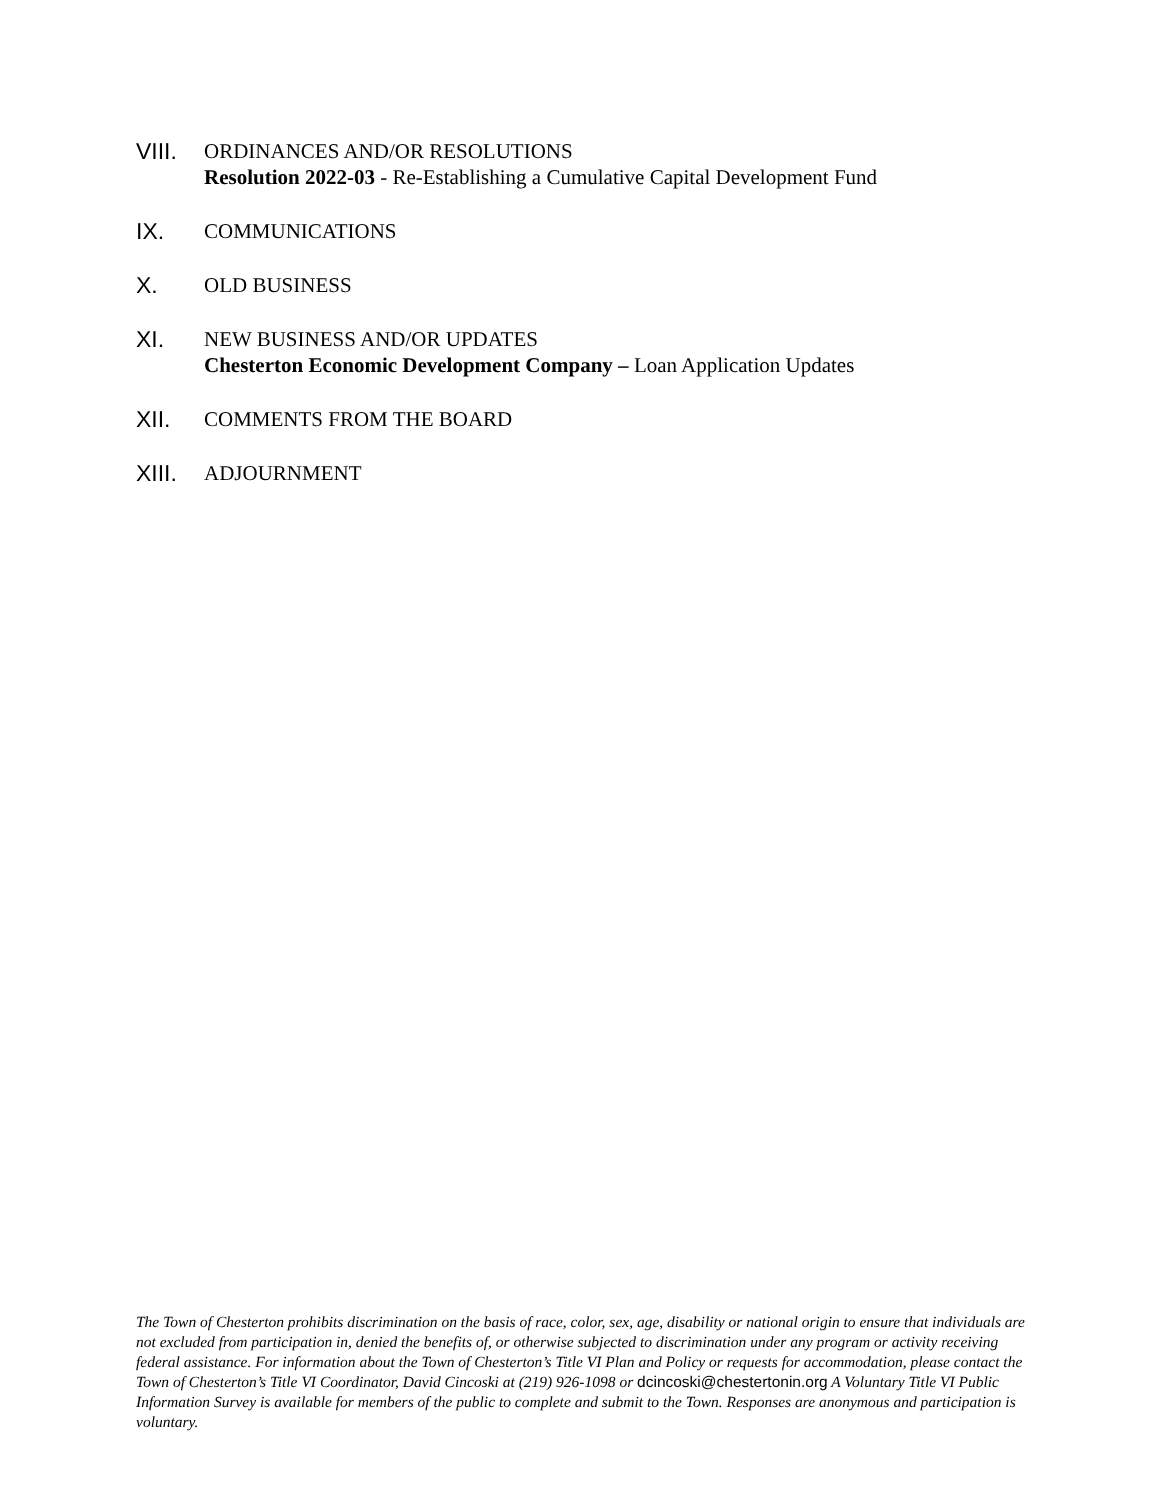VIII.
ORDINANCES AND/OR RESOLUTIONS
Resolution 2022-03 - Re-Establishing a Cumulative Capital Development Fund
IX. COMMUNICATIONS
X. OLD BUSINESS
XI. NEW BUSINESS AND/OR UPDATES
Chesterton Economic Development Company – Loan Application Updates
XII. COMMENTS FROM THE BOARD
XIII.
ADJOURNMENT
The Town of Chesterton prohibits discrimination on the basis of race, color, sex, age, disability or national origin to ensure that individuals are not excluded from participation in, denied the benefits of, or otherwise subjected to discrimination under any program or activity receiving federal assistance. For information about the Town of Chesterton’s Title VI Plan and Policy or requests for accommodation, please contact the Town of Chesterton’s Title VI Coordinator, David Cincoski at (219) 926-1098 or dcincoski@chestertonin.org A Voluntary Title VI Public Information Survey is available for members of the public to complete and submit to the Town. Responses are anonymous and participation is voluntary.